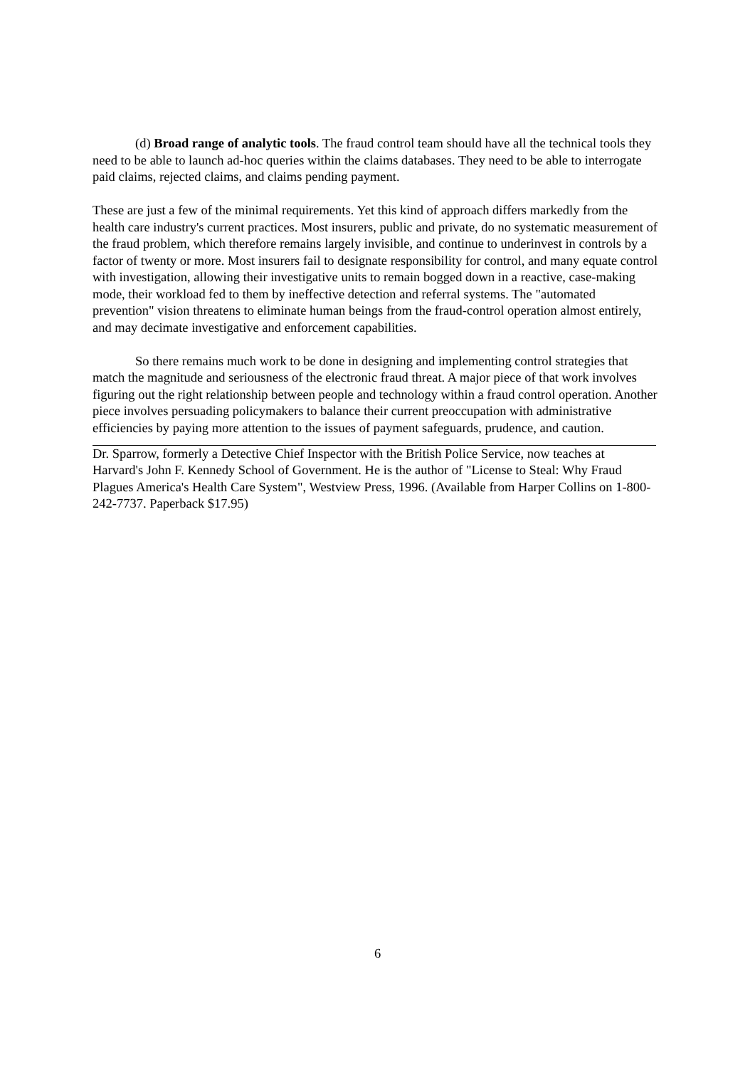(d) Broad range of analytic tools. The fraud control team should have all the technical tools they need to be able to launch ad-hoc queries within the claims databases. They need to be able to interrogate paid claims, rejected claims, and claims pending payment.
These are just a few of the minimal requirements. Yet this kind of approach differs markedly from the health care industry's current practices. Most insurers, public and private, do no systematic measurement of the fraud problem, which therefore remains largely invisible, and continue to underinvest in controls by a factor of twenty or more. Most insurers fail to designate responsibility for control, and many equate control with investigation, allowing their investigative units to remain bogged down in a reactive, case-making mode, their workload fed to them by ineffective detection and referral systems. The "automated prevention" vision threatens to eliminate human beings from the fraud-control operation almost entirely, and may decimate investigative and enforcement capabilities.
So there remains much work to be done in designing and implementing control strategies that match the magnitude and seriousness of the electronic fraud threat. A major piece of that work involves figuring out the right relationship between people and technology within a fraud control operation. Another piece involves persuading policymakers to balance their current preoccupation with administrative efficiencies by paying more attention to the issues of payment safeguards, prudence, and caution.
Dr. Sparrow, formerly a Detective Chief Inspector with the British Police Service, now teaches at Harvard's John F. Kennedy School of Government. He is the author of "License to Steal: Why Fraud Plagues America's Health Care System", Westview Press, 1996. (Available from Harper Collins on 1-800-242-7737. Paperback $17.95)
6